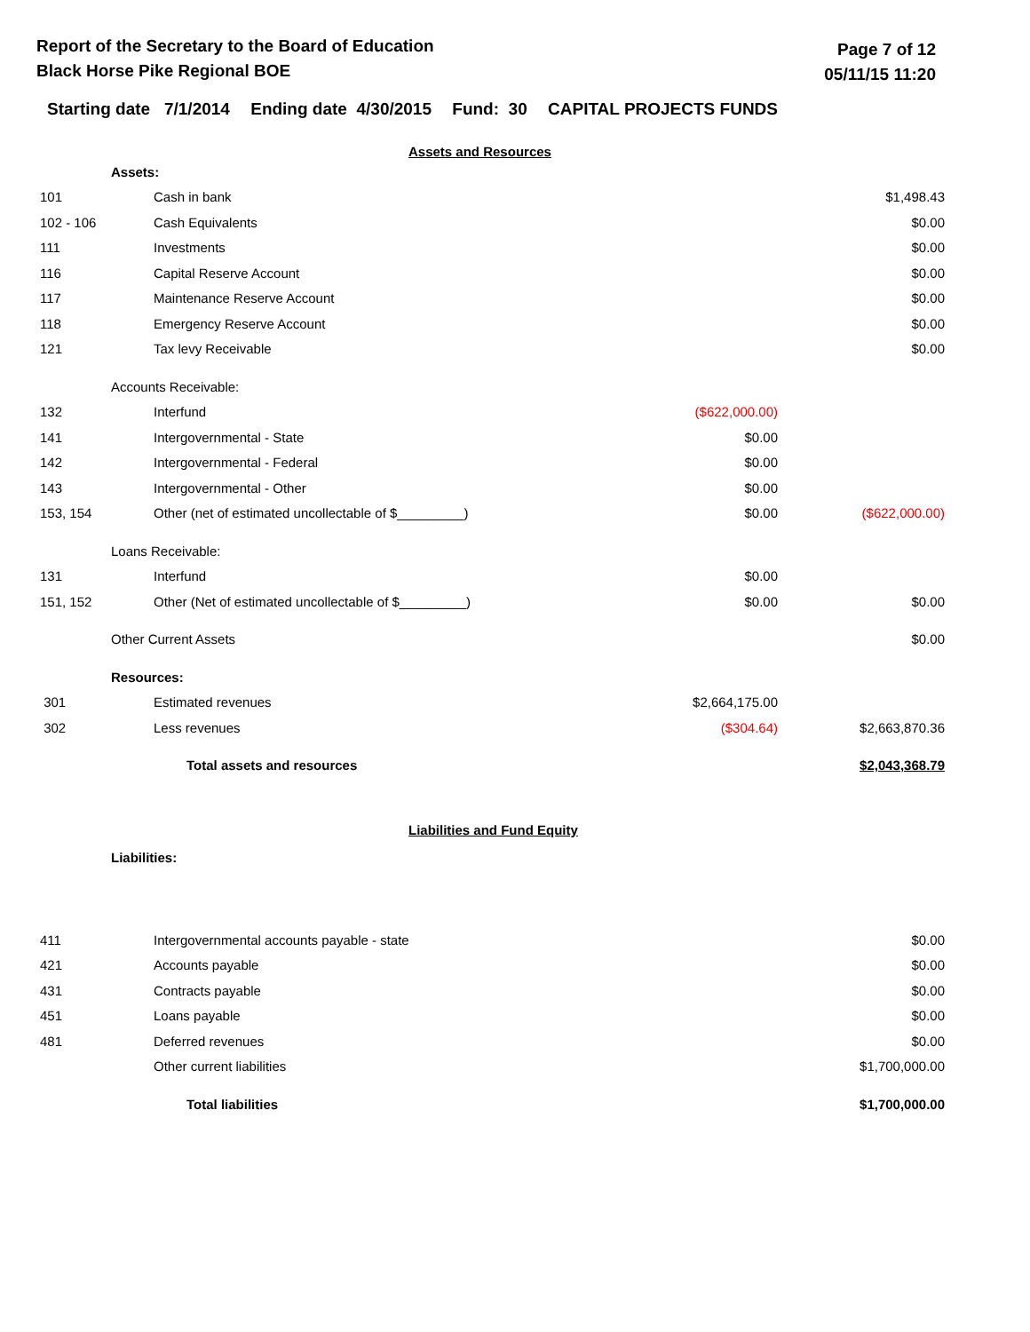Report of the Secretary to the Board of Education
Black Horse Pike Regional BOE
Page 7 of 12
05/11/15 11:20
Starting date 7/1/2014 Ending date 4/30/2015 Fund: 30 CAPITAL PROJECTS FUNDS
Assets and Resources
| Assets: | | | |
| 101 | Cash in bank | | $1,498.43 |
| 102 - 106 | Cash Equivalents | | $0.00 |
| 111 | Investments | | $0.00 |
| 116 | Capital Reserve Account | | $0.00 |
| 117 | Maintenance Reserve Account | | $0.00 |
| 118 | Emergency Reserve Account | | $0.00 |
| 121 | Tax levy Receivable | | $0.00 |
| Accounts Receivable: | | | |
| 132 | Interfund | ($622,000.00) | |
| 141 | Intergovernmental - State | $0.00 | |
| 142 | Intergovernmental - Federal | $0.00 | |
| 143 | Intergovernmental - Other | $0.00 | |
| 153, 154 | Other (net of estimated uncollectable of $_________) | $0.00 | ($622,000.00) |
| Loans Receivable: | | | |
| 131 | Interfund | $0.00 | |
| 151, 152 | Other (Net of estimated uncollectable of $_________) | $0.00 | $0.00 |
| Other Current Assets | | | $0.00 |
| Resources: | | | |
| 301 | Estimated revenues | $2,664,175.00 | |
| 302 | Less revenues | ($304.64) | $2,663,870.36 |
| | Total assets and resources | | $2,043,368.79 |
Liabilities and Fund Equity
Liabilities:
| 411 | Intergovernmental accounts payable - state | | $0.00 |
| 421 | Accounts payable | | $0.00 |
| 431 | Contracts payable | | $0.00 |
| 451 | Loans payable | | $0.00 |
| 481 | Deferred revenues | | $0.00 |
| | Other current liabilities | | $1,700,000.00 |
| | Total liabilities | | $1,700,000.00 |